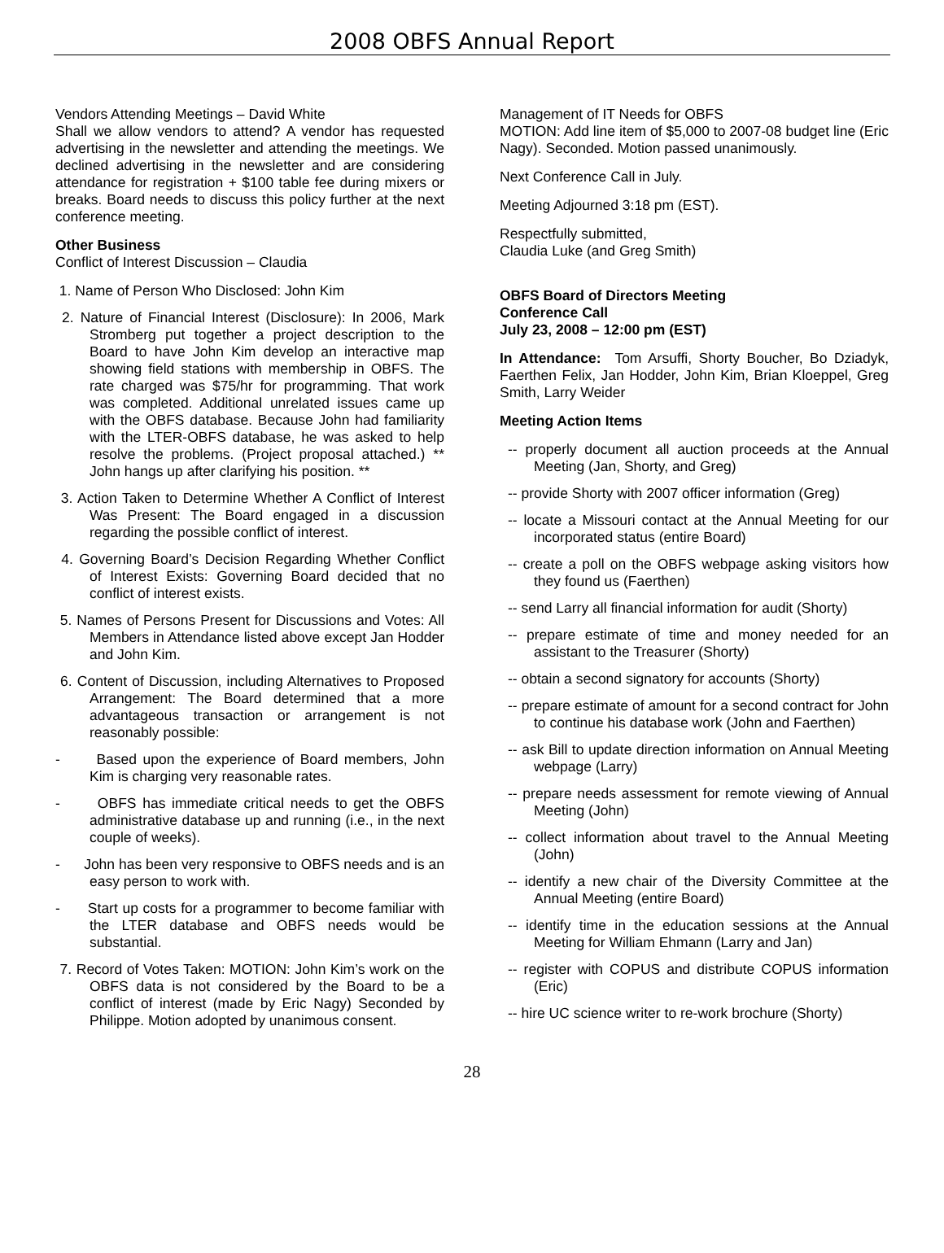2008 OBFS Annual Report
Vendors Attending Meetings – David White
Shall we allow vendors to attend? A vendor has requested advertising in the newsletter and attending the meetings. We declined advertising in the newsletter and are considering attendance for registration + $100 table fee during mixers or breaks. Board needs to discuss this policy further at the next conference meeting.
Other Business
Conflict of Interest Discussion – Claudia
1. Name of Person Who Disclosed: John Kim
2. Nature of Financial Interest (Disclosure): In 2006, Mark Stromberg put together a project description to the Board to have John Kim develop an interactive map showing field stations with membership in OBFS. The rate charged was $75/hr for programming. That work was completed. Additional unrelated issues came up with the OBFS database. Because John had familiarity with the LTER-OBFS database, he was asked to help resolve the problems. (Project proposal attached.) ** John hangs up after clarifying his position. **
3. Action Taken to Determine Whether A Conflict of Interest Was Present: The Board engaged in a discussion regarding the possible conflict of interest.
4. Governing Board’s Decision Regarding Whether Conflict of Interest Exists: Governing Board decided that no conflict of interest exists.
5. Names of Persons Present for Discussions and Votes: All Members in Attendance listed above except Jan Hodder and John Kim.
6. Content of Discussion, including Alternatives to Proposed Arrangement: The Board determined that a more advantageous transaction or arrangement is not reasonably possible:
- Based upon the experience of Board members, John Kim is charging very reasonable rates.
- OBFS has immediate critical needs to get the OBFS administrative database up and running (i.e., in the next couple of weeks).
- John has been very responsive to OBFS needs and is an easy person to work with.
- Start up costs for a programmer to become familiar with the LTER database and OBFS needs would be substantial.
7. Record of Votes Taken: MOTION: John Kim’s work on the OBFS data is not considered by the Board to be a conflict of interest (made by Eric Nagy) Seconded by Philippe. Motion adopted by unanimous consent.
Management of IT Needs for OBFS
MOTION: Add line item of $5,000 to 2007-08 budget line (Eric Nagy). Seconded. Motion passed unanimously.
Next Conference Call in July.
Meeting Adjourned 3:18 pm (EST).
Respectfully submitted,
Claudia Luke (and Greg Smith)
OBFS Board of Directors Meeting
Conference Call
July 23, 2008 – 12:00 pm (EST)
In Attendance: Tom Arsuffi, Shorty Boucher, Bo Dziadyk, Faerthen Felix, Jan Hodder, John Kim, Brian Kloeppel, Greg Smith, Larry Weider
Meeting Action Items
-- properly document all auction proceeds at the Annual Meeting (Jan, Shorty, and Greg)
-- provide Shorty with 2007 officer information (Greg)
-- locate a Missouri contact at the Annual Meeting for our incorporated status (entire Board)
-- create a poll on the OBFS webpage asking visitors how they found us (Faerthen)
-- send Larry all financial information for audit (Shorty)
-- prepare estimate of time and money needed for an assistant to the Treasurer (Shorty)
-- obtain a second signatory for accounts (Shorty)
-- prepare estimate of amount for a second contract for John to continue his database work (John and Faerthen)
-- ask Bill to update direction information on Annual Meeting webpage (Larry)
-- prepare needs assessment for remote viewing of Annual Meeting (John)
-- collect information about travel to the Annual Meeting (John)
-- identify a new chair of the Diversity Committee at the Annual Meeting (entire Board)
-- identify time in the education sessions at the Annual Meeting for William Ehmann (Larry and Jan)
-- register with COPUS and distribute COPUS information (Eric)
-- hire UC science writer to re-work brochure (Shorty)
28